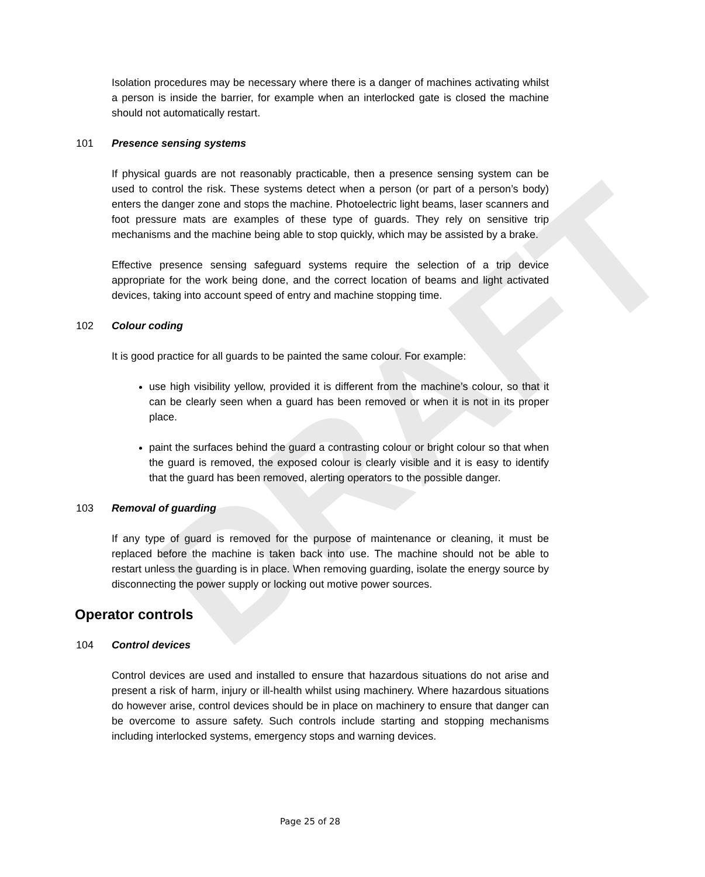DRAFT
Isolation procedures may be necessary where there is a danger of machines activating whilst a person is inside the barrier, for example when an interlocked gate is closed the machine should not automatically restart.
101 Presence sensing systems
If physical guards are not reasonably practicable, then a presence sensing system can be used to control the risk. These systems detect when a person (or part of a person’s body) enters the danger zone and stops the machine. Photoelectric light beams, laser scanners and foot pressure mats are examples of these type of guards. They rely on sensitive trip mechanisms and the machine being able to stop quickly, which may be assisted by a brake.
Effective presence sensing safeguard systems require the selection of a trip device appropriate for the work being done, and the correct location of beams and light activated devices, taking into account speed of entry and machine stopping time.
102 Colour coding
It is good practice for all guards to be painted the same colour. For example:
use high visibility yellow, provided it is different from the machine’s colour, so that it can be clearly seen when a guard has been removed or when it is not in its proper place.
paint the surfaces behind the guard a contrasting colour or bright colour so that when the guard is removed, the exposed colour is clearly visible and it is easy to identify that the guard has been removed, alerting operators to the possible danger.
103 Removal of guarding
If any type of guard is removed for the purpose of maintenance or cleaning, it must be replaced before the machine is taken back into use. The machine should not be able to restart unless the guarding is in place. When removing guarding, isolate the energy source by disconnecting the power supply or locking out motive power sources.
Operator controls
104 Control devices
Control devices are used and installed to ensure that hazardous situations do not arise and present a risk of harm, injury or ill-health whilst using machinery. Where hazardous situations do however arise, control devices should be in place on machinery to ensure that danger can be overcome to assure safety. Such controls include starting and stopping mechanisms including interlocked systems, emergency stops and warning devices.
Page 25 of 28